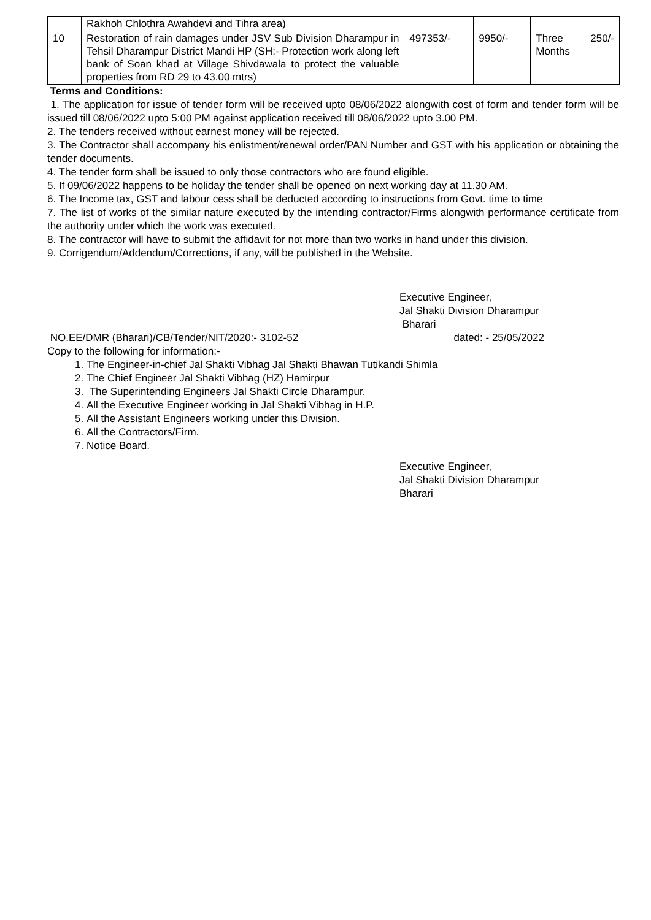| | Rakhoh Chlothra Awahdevi and Tihra area) | | | | |
| 10 | Restoration of rain damages under JSV Sub Division Dharampur in Tehsil Dharampur District Mandi HP (SH:- Protection work along left bank of Soan khad at Village Shivdawala to protect the valuable properties from RD 29 to 43.00 mtrs) | 497353/- | 9950/- | Three Months | 250/- |
Terms and Conditions:
1. The application for issue of tender form will be received upto 08/06/2022 alongwith cost of form and tender form will be issued till 08/06/2022 upto 5:00 PM against application received till 08/06/2022 upto 3.00 PM.
2. The tenders received without earnest money will be rejected.
3. The Contractor shall accompany his enlistment/renewal order/PAN Number and GST with his application or obtaining the tender documents.
4. The tender form shall be issued to only those contractors who are found eligible.
5. If 09/06/2022 happens to be holiday the tender shall be opened on next working day at 11.30 AM.
6. The Income tax, GST and labour cess shall be deducted according to instructions from Govt. time to time
7. The list of works of the similar nature executed by the intending contractor/Firms alongwith performance certificate from the authority under which the work was executed.
8. The contractor will have to submit the affidavit for not more than two works in hand under this division.
9. Corrigendum/Addendum/Corrections, if any, will be published in the Website.
Executive Engineer,
Jal Shakti Division Dharampur
Bharari
NO.EE/DMR (Bharari)/CB/Tender/NIT/2020:- 3102-52 dated: - 25/05/2022
Copy to the following for information:-
1. The Engineer-in-chief Jal Shakti Vibhag Jal Shakti Bhawan Tutikandi Shimla
2. The Chief Engineer Jal Shakti Vibhag (HZ) Hamirpur
3. The Superintending Engineers Jal Shakti Circle Dharampur.
4. All the Executive Engineer working in Jal Shakti Vibhag in H.P.
5. All the Assistant Engineers working under this Division.
6. All the Contractors/Firm.
7. Notice Board.
Executive Engineer,
Jal Shakti Division Dharampur
Bharari